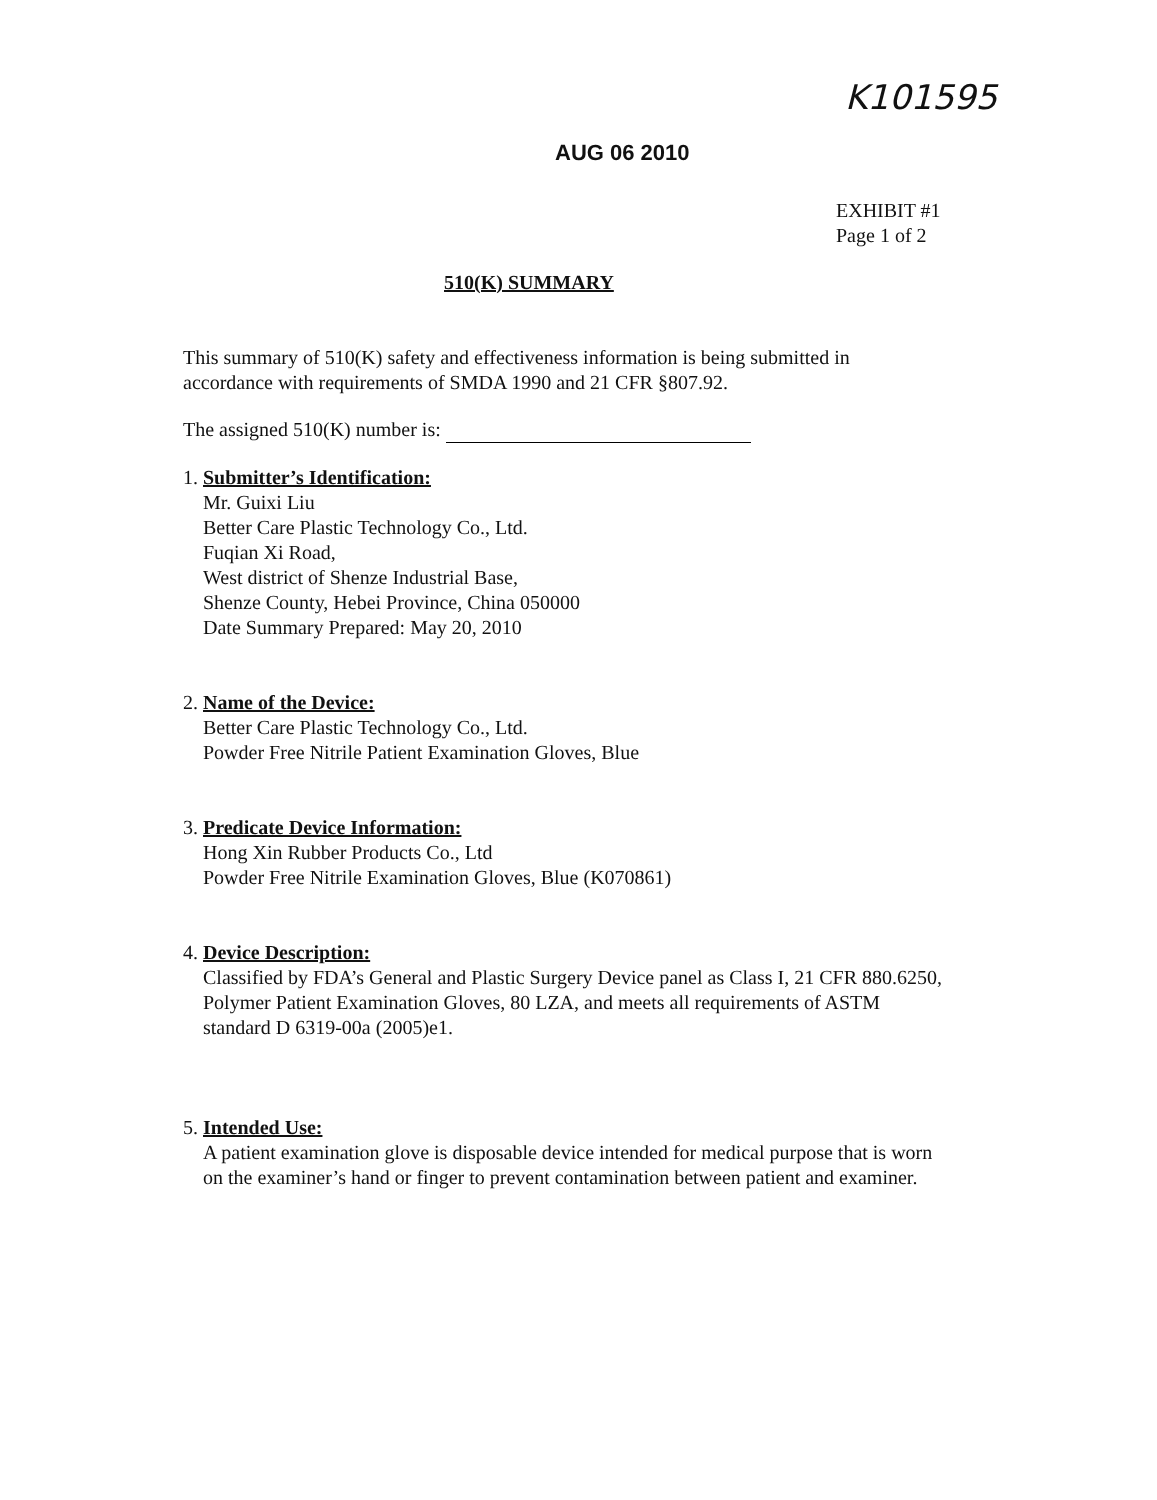K101595
AUG 06 2010
EXHIBIT #1
Page 1 of 2
510(K) SUMMARY
This summary of 510(K) safety and effectiveness information is being submitted in accordance with requirements of SMDA 1990 and 21 CFR §807.92.
The assigned 510(K) number is:
1. Submitter’s Identification:
Mr. Guixi Liu
Better Care Plastic Technology Co., Ltd.
Fuqian Xi Road,
West district of Shenze Industrial Base,
Shenze County, Hebei Province, China 050000
Date Summary Prepared: May 20, 2010
2. Name of the Device:
Better Care Plastic Technology Co., Ltd.
Powder Free Nitrile Patient Examination Gloves, Blue
3. Predicate Device Information:
Hong Xin Rubber Products Co., Ltd
Powder Free Nitrile Examination Gloves, Blue (K070861)
4. Device Description:
Classified by FDA’s General and Plastic Surgery Device panel as Class I, 21 CFR 880.6250, Polymer Patient Examination Gloves, 80 LZA, and meets all requirements of ASTM standard D 6319-00a (2005)e1.
5. Intended Use:
A patient examination glove is disposable device intended for medical purpose that is worn on the examiner’s hand or finger to prevent contamination between patient and examiner.